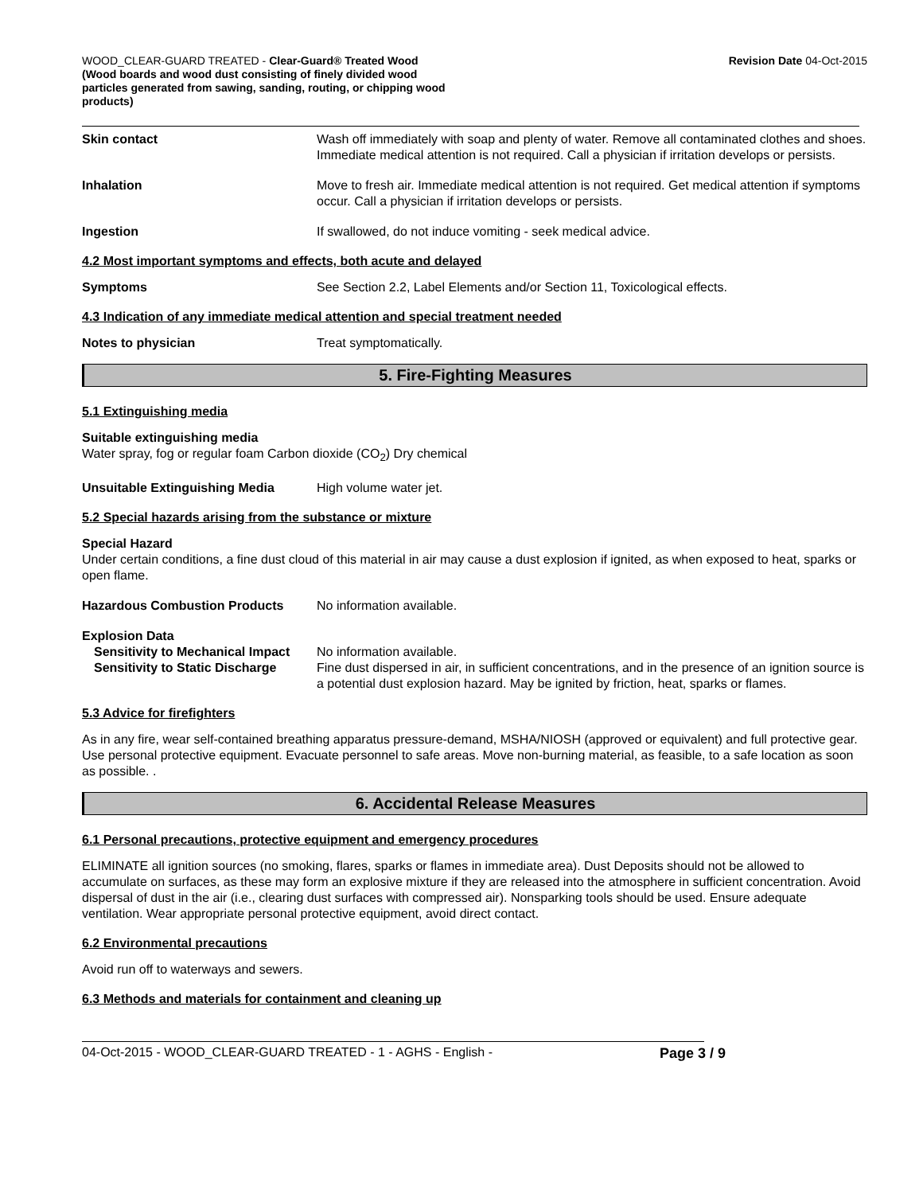WOOD_CLEAR-GUARD TREATED - Clear-Guard® Treated Wood
(Wood boards and wood dust consisting of finely divided wood particles generated from sawing, sanding, routing, or chipping wood products)
Revision Date 04-Oct-2015
Skin contact Wash off immediately with soap and plenty of water. Remove all contaminated clothes and shoes. Immediate medical attention is not required. Call a physician if irritation develops or persists.
Inhalation Move to fresh air. Immediate medical attention is not required. Get medical attention if symptoms occur. Call a physician if irritation develops or persists.
Ingestion If swallowed, do not induce vomiting - seek medical advice.
4.2 Most important symptoms and effects, both acute and delayed
Symptoms See Section 2.2, Label Elements and/or Section 11, Toxicological effects.
4.3 Indication of any immediate medical attention and special treatment needed
Notes to physician Treat symptomatically.
5. Fire-Fighting Measures
5.1 Extinguishing media
Suitable extinguishing media
Water spray, fog or regular foam Carbon dioxide (CO<sub>2</sub>) Dry chemical
Unsuitable Extinguishing Media High volume water jet.
5.2 Special hazards arising from the substance or mixture
Special Hazard
Under certain conditions, a fine dust cloud of this material in air may cause a dust explosion if ignited, as when exposed to heat, sparks or open flame.
Hazardous Combustion Products No information available.
Explosion Data
Sensitivity to Mechanical Impact
No information available.
Sensitivity to Static Discharge
Fine dust dispersed in air, in sufficient concentrations, and in the presence of an ignition source is a potential dust explosion hazard. May be ignited by friction, heat, sparks or flames.
5.3 Advice for firefighters
As in any fire, wear self-contained breathing apparatus pressure-demand, MSHA/NIOSH (approved or equivalent) and full protective gear. Use personal protective equipment. Evacuate personnel to safe areas. Move non-burning material, as feasible, to a safe location as soon as possible. .
6. Accidental Release Measures
6.1 Personal precautions, protective equipment and emergency procedures
ELIMINATE all ignition sources (no smoking, flares, sparks or flames in immediate area). Dust Deposits should not be allowed to accumulate on surfaces, as these may form an explosive mixture if they are released into the atmosphere in sufficient concentration. Avoid dispersal of dust in the air (i.e., clearing dust surfaces with compressed air). Nonsparking tools should be used. Ensure adequate ventilation. Wear appropriate personal protective equipment, avoid direct contact.
6.2 Environmental precautions
Avoid run off to waterways and sewers.
6.3 Methods and materials for containment and cleaning up
04-Oct-2015 - WOOD_CLEAR-GUARD TREATED - 1 - AGHS - English - Page 3 / 9